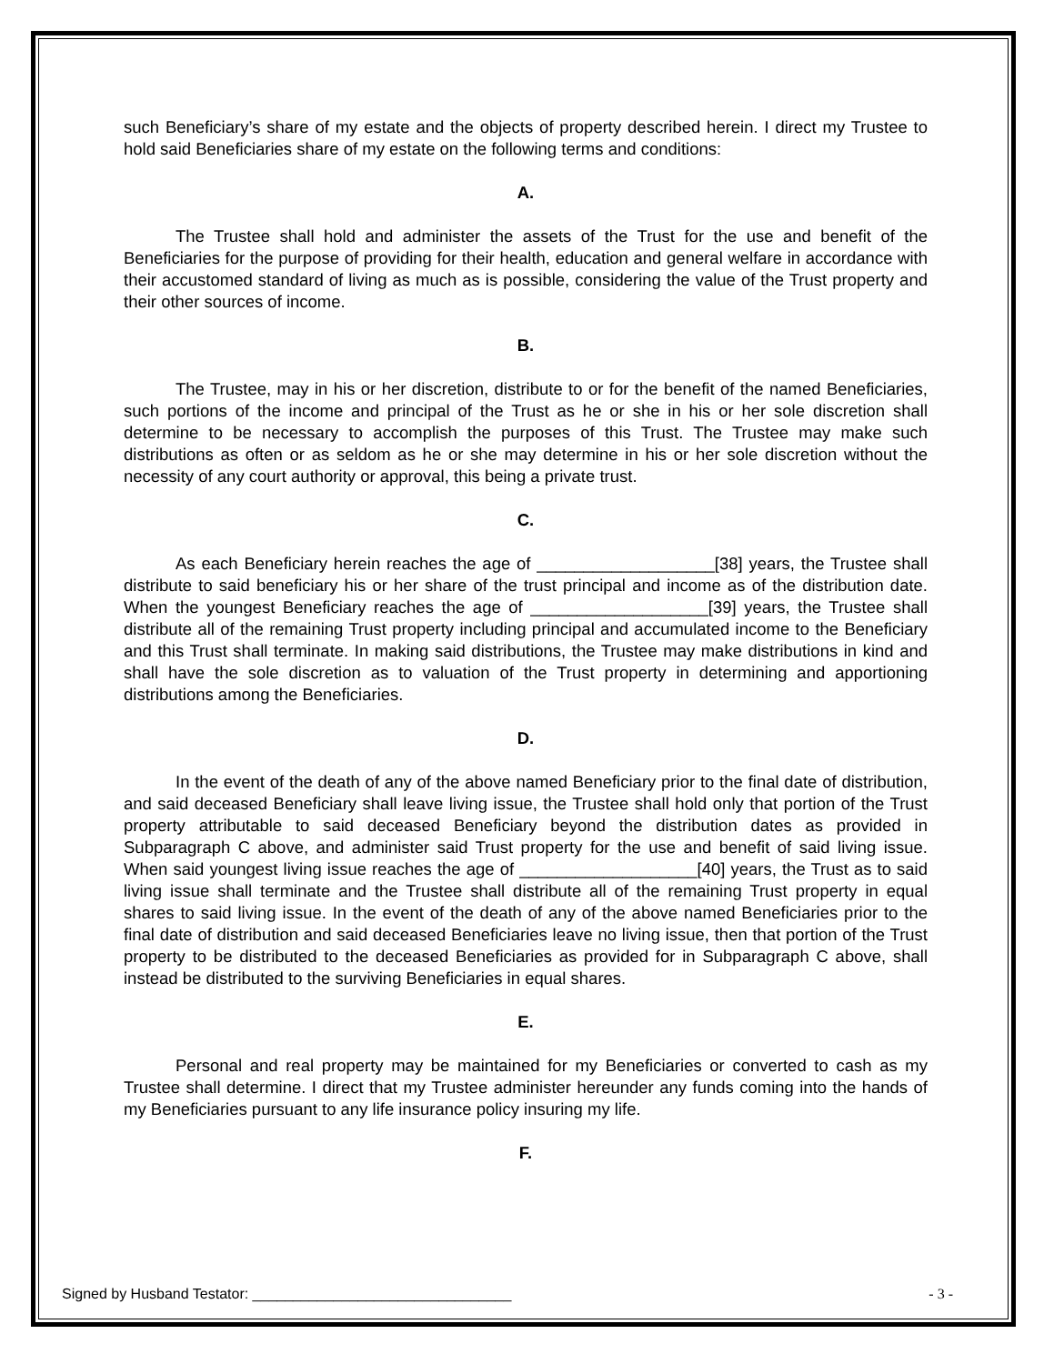such Beneficiary’s share of my estate and the objects of property described herein. I direct my Trustee to hold said Beneficiaries share of my estate on the following terms and conditions:
A.
The Trustee shall hold and administer the assets of the Trust for the use and benefit of the Beneficiaries for the purpose of providing for their health, education and general welfare in accordance with their accustomed standard of living as much as is possible, considering the value of the Trust property and their other sources of income.
B.
The Trustee, may in his or her discretion, distribute to or for the benefit of the named Beneficiaries, such portions of the income and principal of the Trust as he or she in his or her sole discretion shall determine to be necessary to accomplish the purposes of this Trust. The Trustee may make such distributions as often or as seldom as he or she may determine in his or her sole discretion without the necessity of any court authority or approval, this being a private trust.
C.
As each Beneficiary herein reaches the age of ___________________[38] years, the Trustee shall distribute to said beneficiary his or her share of the trust principal and income as of the distribution date. When the youngest Beneficiary reaches the age of ___________________[39] years, the Trustee shall distribute all of the remaining Trust property including principal and accumulated income to the Beneficiary and this Trust shall terminate. In making said distributions, the Trustee may make distributions in kind and shall have the sole discretion as to valuation of the Trust property in determining and apportioning distributions among the Beneficiaries.
D.
In the event of the death of any of the above named Beneficiary prior to the final date of distribution, and said deceased Beneficiary shall leave living issue, the Trustee shall hold only that portion of the Trust property attributable to said deceased Beneficiary beyond the distribution dates as provided in Subparagraph C above, and administer said Trust property for the use and benefit of said living issue. When said youngest living issue reaches the age of ___________________[40] years, the Trust as to said living issue shall terminate and the Trustee shall distribute all of the remaining Trust property in equal shares to said living issue. In the event of the death of any of the above named Beneficiaries prior to the final date of distribution and said deceased Beneficiaries leave no living issue, then that portion of the Trust property to be distributed to the deceased Beneficiaries as provided for in Subparagraph C above, shall instead be distributed to the surviving Beneficiaries in equal shares.
E.
Personal and real property may be maintained for my Beneficiaries or converted to cash as my Trustee shall determine. I direct that my Trustee administer hereunder any funds coming into the hands of my Beneficiaries pursuant to any life insurance policy insuring my life.
F.
Signed by Husband Testator: ________________________________ - 3 -